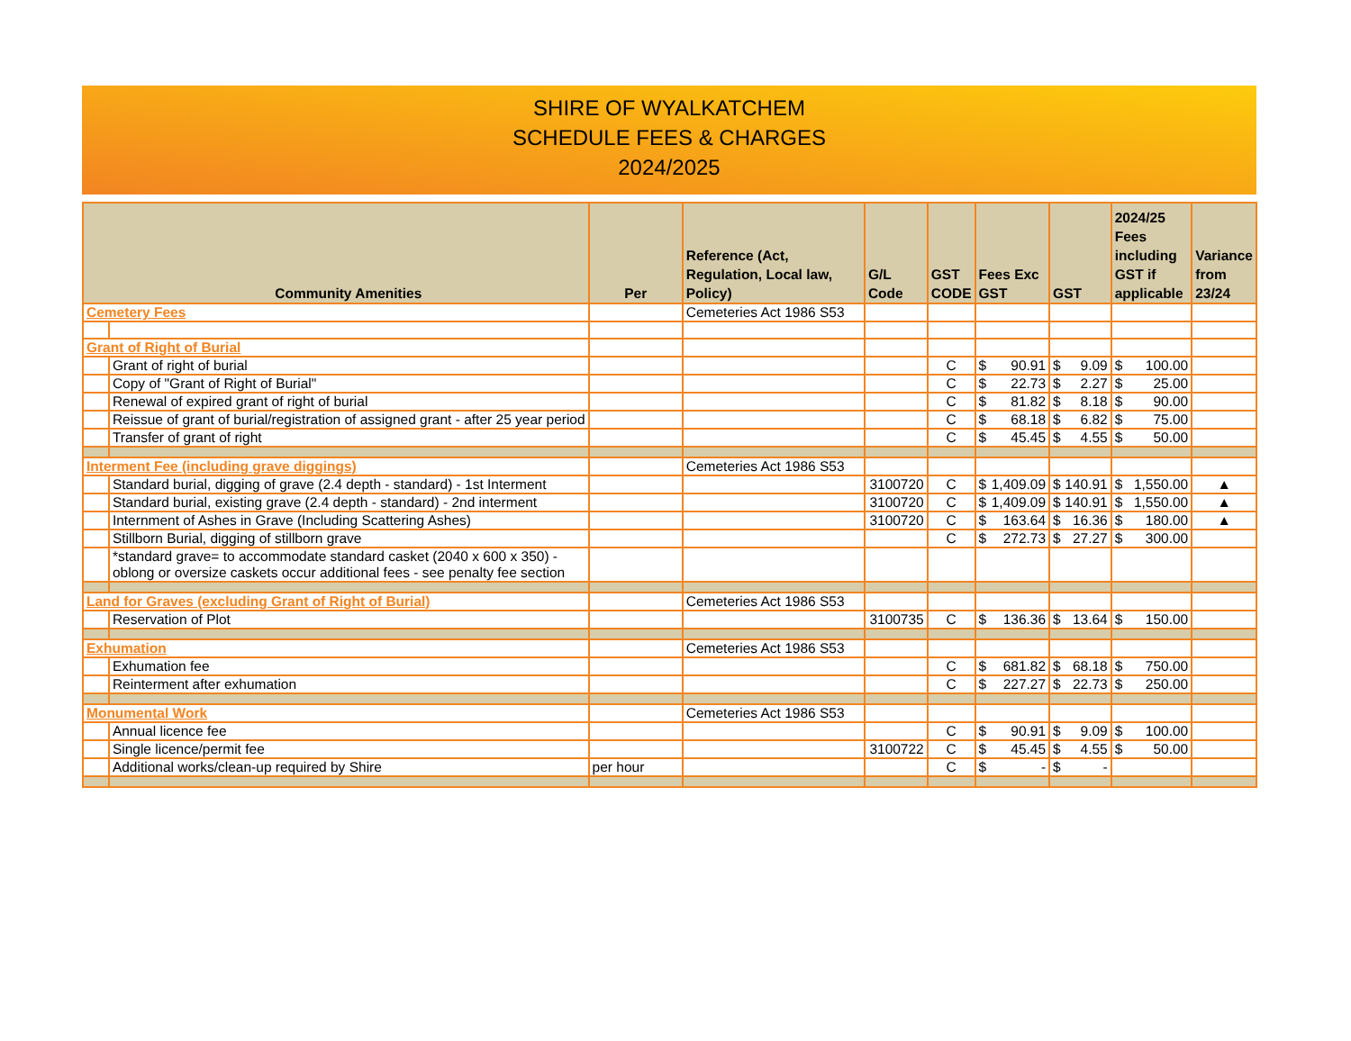SHIRE OF WYALKATCHEM
SCHEDULE FEES & CHARGES
2024/2025
| | Community Amenities | Per | Reference (Act, Regulation, Local law, Policy) | G/L Code | GST CODE | Fees Exc GST | GST | 2024/25 Fees including GST if applicable | Variance from 23/24 |
| --- | --- | --- | --- | --- | --- | --- | --- | --- | --- |
| Cemetery Fees | | | Cemeteries Act 1986 S53 | | | | | | |
| Grant of Right of Burial | | | | | | | | | |
| | Grant of right of burial | | | | C | $ 90.91 | $ 9.09 | $ 100.00 | |
| | Copy of "Grant of Right of Burial" | | | | C | $ 22.73 | $ 2.27 | $ 25.00 | |
| | Renewal of expired grant of right of burial | | | | C | $ 81.82 | $ 8.18 | $ 90.00 | |
| | Reissue of grant of burial/registration of assigned grant - after 25 year period | | | | C | $ 68.18 | $ 6.82 | $ 75.00 | |
| | Transfer of grant of right | | | | C | $ 45.45 | $ 4.55 | $ 50.00 | |
| Interment Fee (including grave diggings) | | | Cemeteries Act 1986 S53 | | | | | | |
| | Standard burial, digging of grave (2.4 depth - standard) - 1st Interment | | | 3100720 | C | $ 1,409.09 | $ 140.91 | $ 1,550.00 | ▲ |
| | Standard burial, existing grave (2.4 depth - standard) - 2nd interment | | | 3100720 | C | $ 1,409.09 | $ 140.91 | $ 1,550.00 | ▲ |
| | Internment of Ashes in Grave (Including Scattering Ashes) | | | 3100720 | C | $ 163.64 | $ 16.36 | $ 180.00 | ▲ |
| | Stillborn Burial, digging of stillborn grave | | | | C | $ 272.73 | $ 27.27 | $ 300.00 | |
| | *standard grave= to accommodate standard casket (2040 x 600 x 350) - oblong or oversize caskets occur additional fees - see penalty fee section | | | | | | | | |
| Land for Graves (excluding Grant of Right of Burial) | | | Cemeteries Act 1986 S53 | | | | | | |
| | Reservation of Plot | | | 3100735 | C | $ 136.36 | $ 13.64 | $ 150.00 | |
| Exhumation | | | Cemeteries Act 1986 S53 | | | | | | |
| | Exhumation fee | | | | C | $ 681.82 | $ 68.18 | $ 750.00 | |
| | Reinterment after exhumation | | | | C | $ 227.27 | $ 22.73 | $ 250.00 | |
| Monumental Work | | | Cemeteries Act 1986 S53 | | | | | | |
| | Annual licence fee | | | | C | $ 90.91 | $ 9.09 | $ 100.00 | |
| | Single licence/permit fee | | | 3100722 | C | $ 45.45 | $ 4.55 | $ 50.00 | |
| | Additional works/clean-up required by Shire | per hour | | | C | $ - | $ - | | |